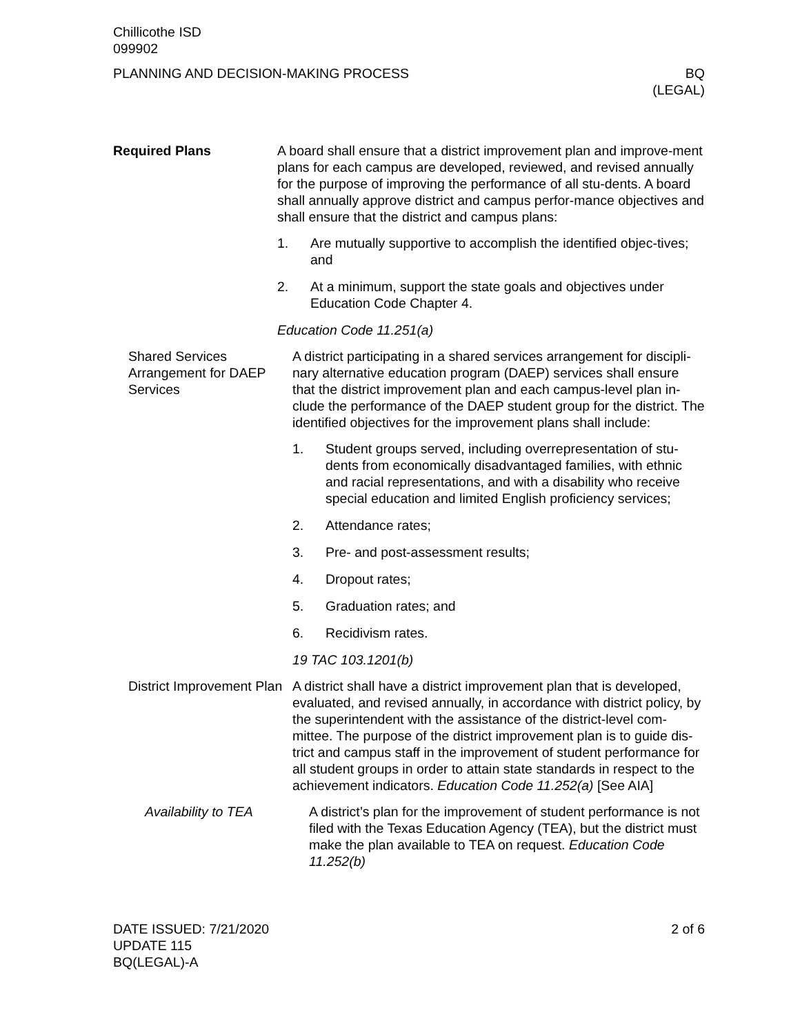Chillicothe ISD
099902
PLANNING AND DECISION-MAKING PROCESS
BQ
(LEGAL)
Required Plans A board shall ensure that a district improvement plan and improve-ment plans for each campus are developed, reviewed, and revised annually for the purpose of improving the performance of all stu-dents. A board shall annually approve district and campus perfor-mance objectives and shall ensure that the district and campus plans:
1. Are mutually supportive to accomplish the identified objec-tives; and
2. At a minimum, support the state goals and objectives under Education Code Chapter 4.
Education Code 11.251(a)
Shared Services Arrangement for DAEP Services
A district participating in a shared services arrangement for discipli-nary alternative education program (DAEP) services shall ensure that the district improvement plan and each campus-level plan in-clude the performance of the DAEP student group for the district. The identified objectives for the improvement plans shall include:
1. Student groups served, including overrepresentation of stu-dents from economically disadvantaged families, with ethnic and racial representations, and with a disability who receive special education and limited English proficiency services;
2. Attendance rates;
3. Pre- and post-assessment results;
4. Dropout rates;
5. Graduation rates; and
6. Recidivism rates.
19 TAC 103.1201(b)
District Improvement Plan
A district shall have a district improvement plan that is developed, evaluated, and revised annually, in accordance with district policy, by the superintendent with the assistance of the district-level com-mittee. The purpose of the district improvement plan is to guide dis-trict and campus staff in the improvement of student performance for all student groups in order to attain state standards in respect to the achievement indicators. Education Code 11.252(a) [See AIA]
Availability to TEA A district’s plan for the improvement of student performance is not filed with the Texas Education Agency (TEA), but the district must make the plan available to TEA on request. Education Code 11.252(b)
DATE ISSUED: 7/21/2020
UPDATE 115
BQ(LEGAL)-A
2 of 6